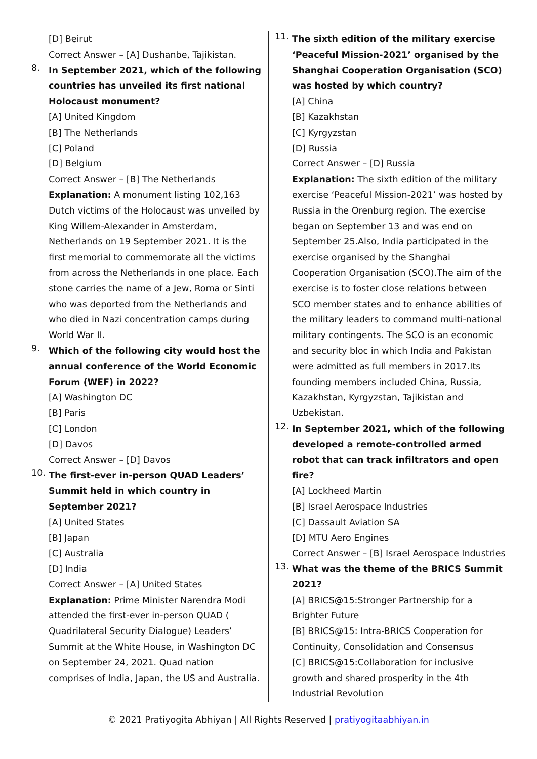[D] Beirut
Correct Answer – [A] Dushanbe, Tajikistan.
8.
In September 2021, which of the following countries has unveiled its first national Holocaust monument?
[A] United Kingdom
[B] The Netherlands
[C] Poland
[D] Belgium
Correct Answer – [B] The Netherlands
Explanation: A monument listing 102,163 Dutch victims of the Holocaust was unveiled by King Willem-Alexander in Amsterdam, Netherlands on 19 September 2021. It is the first memorial to commemorate all the victims from across the Netherlands in one place. Each stone carries the name of a Jew, Roma or Sinti who was deported from the Netherlands and who died in Nazi concentration camps during World War II.
9.
Which of the following city would host the annual conference of the World Economic Forum (WEF) in 2022?
[A] Washington DC
[B] Paris
[C] London
[D] Davos
Correct Answer – [D] Davos
10.
The first-ever in-person QUAD Leaders’ Summit held in which country in September 2021?
[A] United States
[B] Japan
[C] Australia
[D] India
Correct Answer – [A] United States
Explanation: Prime Minister Narendra Modi attended the first-ever in-person QUAD ( Quadrilateral Security Dialogue) Leaders’ Summit at the White House, in Washington DC on September 24, 2021. Quad nation comprises of India, Japan, the US and Australia.
11.
The sixth edition of the military exercise ‘Peaceful Mission-2021’ organised by the Shanghai Cooperation Organisation (SCO) was hosted by which country?
[A] China
[B] Kazakhstan
[C] Kyrgyzstan
[D] Russia
Correct Answer – [D] Russia
Explanation: The sixth edition of the military exercise ‘Peaceful Mission-2021’ was hosted by Russia in the Orenburg region. The exercise began on September 13 and was end on September 25.Also, India participated in the exercise organised by the Shanghai Cooperation Organisation (SCO).The aim of the exercise is to foster close relations between SCO member states and to enhance abilities of the military leaders to command multi-national military contingents. The SCO is an economic and security bloc in which India and Pakistan were admitted as full members in 2017.Its founding members included China, Russia, Kazakhstan, Kyrgyzstan, Tajikistan and Uzbekistan.
12.
In September 2021, which of the following developed a remote-controlled armed robot that can track infiltrators and open fire?
[A] Lockheed Martin
[B] Israel Aerospace Industries
[C] Dassault Aviation SA
[D] MTU Aero Engines
Correct Answer – [B] Israel Aerospace Industries
13.
What was the theme of the BRICS Summit 2021?
[A] BRICS@15:Stronger Partnership for a Brighter Future
[B] BRICS@15: Intra-BRICS Cooperation for Continuity, Consolidation and Consensus
[C] BRICS@15:Collaboration for inclusive growth and shared prosperity in the 4th Industrial Revolution
© 2021 Pratiyogita Abhiyan | All Rights Reserved | pratiyogitaabhiyan.in